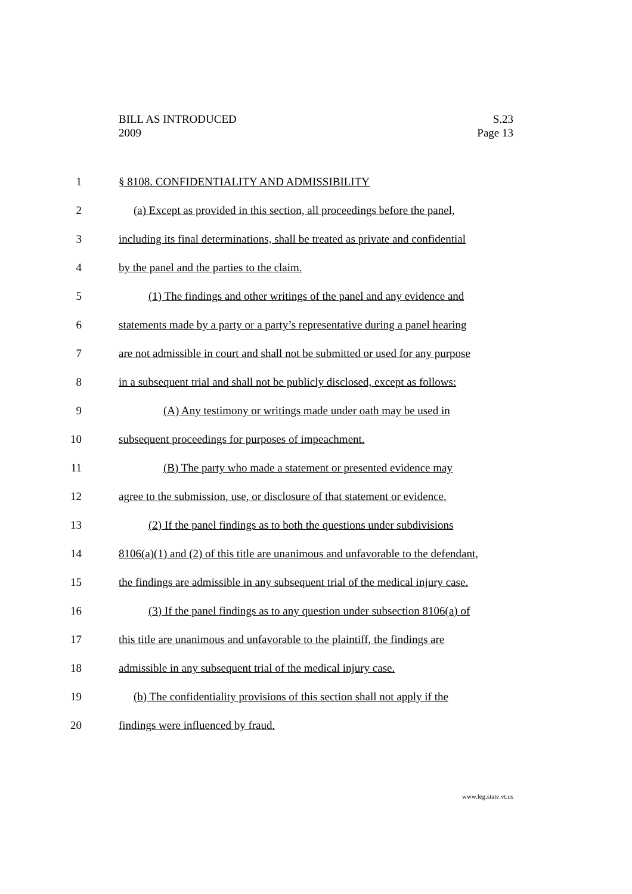BILL AS INTRODUCED
2009
S.23
Page 13
1 § 8108. CONFIDENTIALITY AND ADMISSIBILITY
2 (a) Except as provided in this section, all proceedings before the panel,
3 including its final determinations, shall be treated as private and confidential
4 by the panel and the parties to the claim.
5 (1) The findings and other writings of the panel and any evidence and
6 statements made by a party or a party’s representative during a panel hearing
7 are not admissible in court and shall not be submitted or used for any purpose
8 in a subsequent trial and shall not be publicly disclosed, except as follows:
9 (A) Any testimony or writings made under oath may be used in
10 subsequent proceedings for purposes of impeachment.
11 (B) The party who made a statement or presented evidence may
12 agree to the submission, use, or disclosure of that statement or evidence.
13 (2) If the panel findings as to both the questions under subdivisions
14 8106(a)(1) and (2) of this title are unanimous and unfavorable to the defendant,
15 the findings are admissible in any subsequent trial of the medical injury case.
16 (3) If the panel findings as to any question under subsection 8106(a) of
17 this title are unanimous and unfavorable to the plaintiff, the findings are
18 admissible in any subsequent trial of the medical injury case.
19 (b) The confidentiality provisions of this section shall not apply if the
20 findings were influenced by fraud.
www.leg.state.vt.us